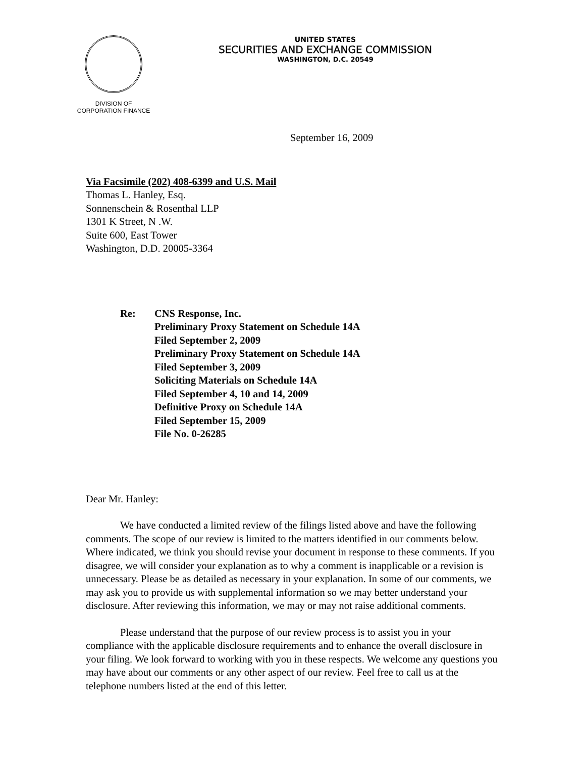DIVISION OF
CORPORATION FINANCE
UNITED STATES
SECURITIES AND EXCHANGE COMMISSION
WASHINGTON, D.C. 20549
September 16, 2009
Via Facsimile (202) 408-6399 and U.S. Mail
Thomas L. Hanley, Esq.
Sonnenschein & Rosenthal LLP
1301 K Street, N .W.
Suite 600, East Tower
Washington, D.D. 20005-3364
Re: CNS Response, Inc.
Preliminary Proxy Statement on Schedule 14A
Filed September 2, 2009
Preliminary Proxy Statement on Schedule 14A
Filed September 3, 2009
Soliciting Materials on Schedule 14A
Filed September 4, 10 and 14, 2009
Definitive Proxy on Schedule 14A
Filed September 15, 2009
File No. 0-26285
Dear Mr. Hanley:
We have conducted a limited review of the filings listed above and have the following comments. The scope of our review is limited to the matters identified in our comments below. Where indicated, we think you should revise your document in response to these comments. If you disagree, we will consider your explanation as to why a comment is inapplicable or a revision is unnecessary. Please be as detailed as necessary in your explanation. In some of our comments, we may ask you to provide us with supplemental information so we may better understand your disclosure. After reviewing this information, we may or may not raise additional comments.
Please understand that the purpose of our review process is to assist you in your compliance with the applicable disclosure requirements and to enhance the overall disclosure in your filing. We look forward to working with you in these respects. We welcome any questions you may have about our comments or any other aspect of our review. Feel free to call us at the telephone numbers listed at the end of this letter.